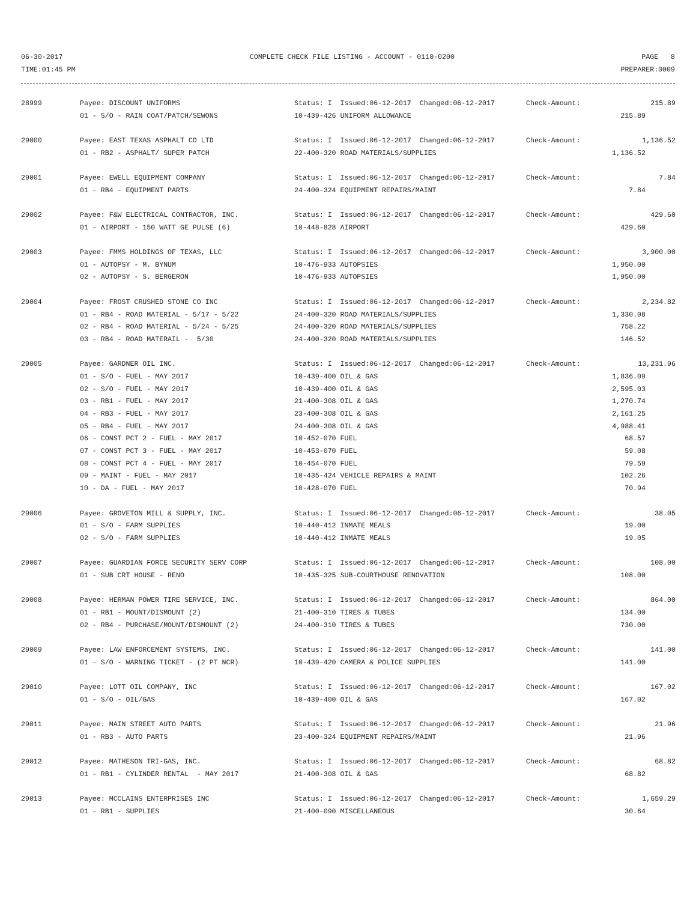06-30-2017 COMPLETE CHECK FILE LISTING - ACCOUNT - 0110-0200 PAGE 8
TIME:01:45 PM PREPARER:0009
| 28999 | Payee: DISCOUNT UNIFORMS | Status: I Issued:06-12-2017 Changed:06-12-2017 | Check-Amount: | 215.89 |
| | 01 - S/O - RAIN COAT/PATCH/SEWONS | 10-439-426 UNIFORM ALLOWANCE | | 215.89 |
| 29000 | Payee: EAST TEXAS ASPHALT CO LTD | Status: I Issued:06-12-2017 Changed:06-12-2017 | Check-Amount: | 1,136.52 |
| | 01 - RB2 - ASPHALT/ SUPER PATCH | 22-400-320 ROAD MATERIALS/SUPPLIES | | 1,136.52 |
| 29001 | Payee: EWELL EQUIPMENT COMPANY | Status: I Issued:06-12-2017 Changed:06-12-2017 | Check-Amount: | 7.84 |
| | 01 - RB4 - EQUIPMENT PARTS | 24-400-324 EQUIPMENT REPAIRS/MAINT | | 7.84 |
| 29002 | Payee: F&W ELECTRICAL CONTRACTOR, INC. | Status: I Issued:06-12-2017 Changed:06-12-2017 | Check-Amount: | 429.60 |
| | 01 - AIRPORT - 150 WATT GE PULSE (6) | 10-448-828 AIRPORT | | 429.60 |
| 29003 | Payee: FMMS HOLDINGS OF TEXAS, LLC | Status: I Issued:06-12-2017 Changed:06-12-2017 | Check-Amount: | 3,900.00 |
| | 01 - AUTOPSY - M. BYNUM | 10-476-933 AUTOPSIES | | 1,950.00 |
| | 02 - AUTOPSY - S. BERGERON | 10-476-933 AUTOPSIES | | 1,950.00 |
| 29004 | Payee: FROST CRUSHED STONE CO INC | Status: I Issued:06-12-2017 Changed:06-12-2017 | Check-Amount: | 2,234.82 |
| | 01 - RB4 - ROAD MATERIAL - 5/17 - 5/22 | 24-400-320 ROAD MATERIALS/SUPPLIES | | 1,330.08 |
| | 02 - RB4 - ROAD MATERIAL - 5/24 - 5/25 | 24-400-320 ROAD MATERIALS/SUPPLIES | | 758.22 |
| | 03 - RB4 - ROAD MATERAIL - 5/30 | 24-400-320 ROAD MATERIALS/SUPPLIES | | 146.52 |
| 29005 | Payee: GARDNER OIL INC. | Status: I Issued:06-12-2017 Changed:06-12-2017 | Check-Amount: | 13,231.96 |
| | 01 - S/O - FUEL - MAY 2017 | 10-439-400 OIL & GAS | | 1,836.09 |
| | 02 - S/O - FUEL - MAY 2017 | 10-439-400 OIL & GAS | | 2,595.03 |
| | 03 - RB1 - FUEL - MAY 2017 | 21-400-308 OIL & GAS | | 1,270.74 |
| | 04 - RB3 - FUEL - MAY 2017 | 23-400-308 OIL & GAS | | 2,161.25 |
| | 05 - RB4 - FUEL - MAY 2017 | 24-400-308 OIL & GAS | | 4,988.41 |
| | 06 - CONST PCT 2 - FUEL - MAY 2017 | 10-452-070 FUEL | | 68.57 |
| | 07 - CONST PCT 3 - FUEL - MAY 2017 | 10-453-070 FUEL | | 59.08 |
| | 08 - CONST PCT 4 - FUEL - MAY 2017 | 10-454-070 FUEL | | 79.59 |
| | 09 - MAINT - FUEL - MAY 2017 | 10-435-424 VEHICLE REPAIRS & MAINT | | 102.26 |
| | 10 - DA - FUEL - MAY 2017 | 10-428-070 FUEL | | 70.94 |
| 29006 | Payee: GROVETON MILL & SUPPLY, INC. | Status: I Issued:06-12-2017 Changed:06-12-2017 | Check-Amount: | 38.05 |
| | 01 - S/O - FARM SUPPLIES | 10-440-412 INMATE MEALS | | 19.00 |
| | 02 - S/O - FARM SUPPLIES | 10-440-412 INMATE MEALS | | 19.05 |
| 29007 | Payee: GUARDIAN FORCE SECURITY SERV CORP | Status: I Issued:06-12-2017 Changed:06-12-2017 | Check-Amount: | 108.00 |
| | 01 - SUB CRT HOUSE - RENO | 10-435-325 SUB-COURTHOUSE RENOVATION | | 108.00 |
| 29008 | Payee: HERMAN POWER TIRE SERVICE, INC. | Status: I Issued:06-12-2017 Changed:06-12-2017 | Check-Amount: | 864.00 |
| | 01 - RB1 - MOUNT/DISMOUNT (2) | 21-400-310 TIRES & TUBES | | 134.00 |
| | 02 - RB4 - PURCHASE/MOUNT/DISMOUNT (2) | 24-400-310 TIRES & TUBES | | 730.00 |
| 29009 | Payee: LAW ENFORCEMENT SYSTEMS, INC. | Status: I Issued:06-12-2017 Changed:06-12-2017 | Check-Amount: | 141.00 |
| | 01 - S/O - WARNING TICKET - (2 PT NCR) | 10-439-420 CAMERA & POLICE SUPPLIES | | 141.00 |
| 29010 | Payee: LOTT OIL COMPANY, INC | Status: I Issued:06-12-2017 Changed:06-12-2017 | Check-Amount: | 167.02 |
| | 01 - S/O - OIL/GAS | 10-439-400 OIL & GAS | | 167.02 |
| 29011 | Payee: MAIN STREET AUTO PARTS | Status: I Issued:06-12-2017 Changed:06-12-2017 | Check-Amount: | 21.96 |
| | 01 - RB3 - AUTO PARTS | 23-400-324 EQUIPMENT REPAIRS/MAINT | | 21.96 |
| 29012 | Payee: MATHESON TRI-GAS, INC. | Status: I Issued:06-12-2017 Changed:06-12-2017 | Check-Amount: | 68.82 |
| | 01 - RB1 - CYLINDER RENTAL - MAY 2017 | 21-400-308 OIL & GAS | | 68.82 |
| 29013 | Payee: MCCLAINS ENTERPRISES INC | Status: I Issued:06-12-2017 Changed:06-12-2017 | Check-Amount: | 1,659.29 |
| | 01 - RB1 - SUPPLIES | 21-400-090 MISCELLANEOUS | | 30.64 |